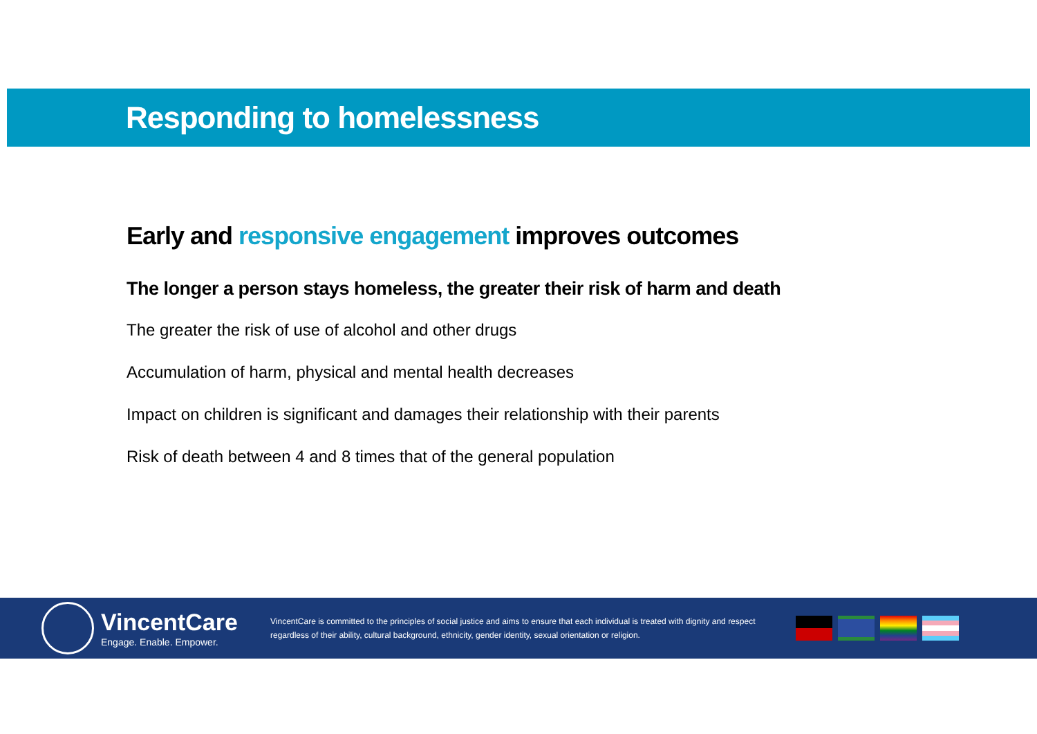Responding to homelessness
Early and responsive engagement improves outcomes
The longer a person stays homeless, the greater their risk of harm and death
The greater the risk of use of alcohol and other drugs
Accumulation of harm, physical and mental health decreases
Impact on children is significant and damages their relationship with their parents
Risk of death between 4 and 8 times that of the general population
VincentCare
Engage. Enable. Empower.
VincentCare is committed to the principles of social justice and aims to ensure that each individual is treated with dignity and respect regardless of their ability, cultural background, ethnicity, gender identity, sexual orientation or religion.